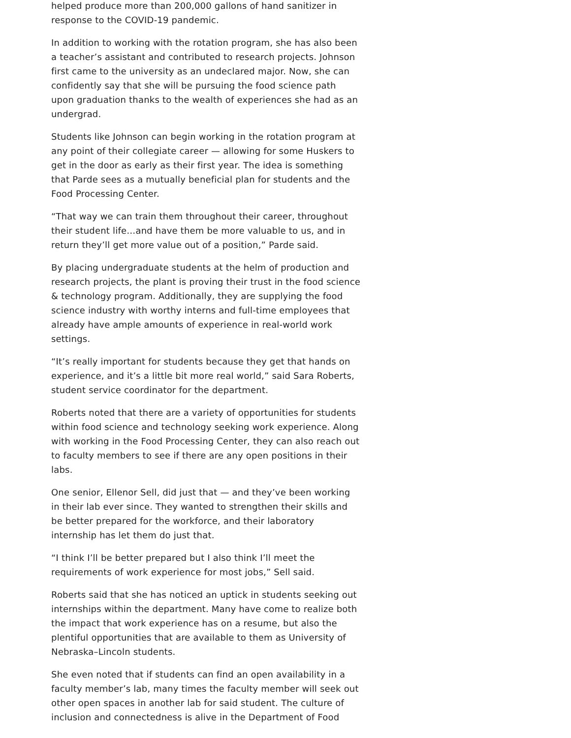helped produce more than 200,000 gallons of hand sanitizer in response to the COVID-19 pandemic.
In addition to working with the rotation program, she has also been a teacher’s assistant and contributed to research projects. Johnson first came to the university as an undeclared major. Now, she can confidently say that she will be pursuing the food science path upon graduation thanks to the wealth of experiences she had as an undergrad.
Students like Johnson can begin working in the rotation program at any point of their collegiate career — allowing for some Huskers to get in the door as early as their first year. The idea is something that Parde sees as a mutually beneficial plan for students and the Food Processing Center.
“That way we can train them throughout their career, throughout their student life…and have them be more valuable to us, and in return they’ll get more value out of a position,” Parde said.
By placing undergraduate students at the helm of production and research projects, the plant is proving their trust in the food science & technology program. Additionally, they are supplying the food science industry with worthy interns and full-time employees that already have ample amounts of experience in real-world work settings.
“It’s really important for students because they get that hands on experience, and it’s a little bit more real world,” said Sara Roberts, student service coordinator for the department.
Roberts noted that there are a variety of opportunities for students within food science and technology seeking work experience. Along with working in the Food Processing Center, they can also reach out to faculty members to see if there are any open positions in their labs.
One senior, Ellenor Sell, did just that — and they’ve been working in their lab ever since. They wanted to strengthen their skills and be better prepared for the workforce, and their laboratory internship has let them do just that.
“I think I’ll be better prepared but I also think I’ll meet the requirements of work experience for most jobs,” Sell said.
Roberts said that she has noticed an uptick in students seeking out internships within the department. Many have come to realize both the impact that work experience has on a resume, but also the plentiful opportunities that are available to them as University of Nebraska–Lincoln students.
She even noted that if students can find an open availability in a faculty member’s lab, many times the faculty member will seek out other open spaces in another lab for said student. The culture of inclusion and connectedness is alive in the Department of Food